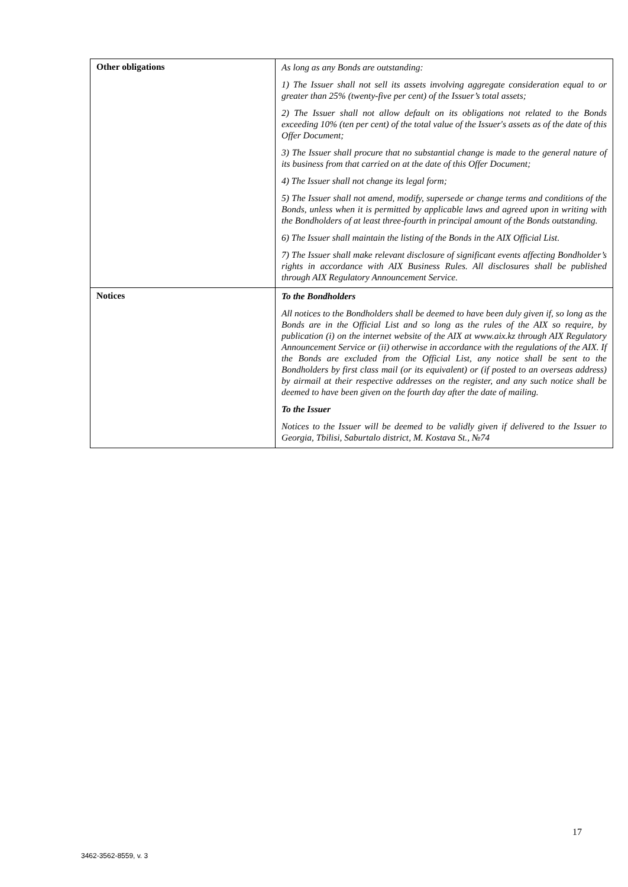| Other obligations | As long as any Bonds are outstanding: 1) The Issuer shall not sell its assets involving aggregate consideration equal to or greater than 25% (twenty-five per cent) of the Issuer’s total assets; 2) The Issuer shall not allow default on its obligations not related to the Bonds exceeding 10% (ten per cent) of the total value of the Issuer's assets as of the date of this Offer Document; 3) The Issuer shall procure that no substantial change is made to the general nature of its business from that carried on at the date of this Offer Document; 4) The Issuer shall not change its legal form; 5) The Issuer shall not amend, modify, supersede or change terms and conditions of the Bonds, unless when it is permitted by applicable laws and agreed upon in writing with the Bondholders of at least three-fourth in principal amount of the Bonds outstanding. 6) The Issuer shall maintain the listing of the Bonds in the AIX Official List. 7) The Issuer shall make relevant disclosure of significant events affecting Bondholder’s rights in accordance with AIX Business Rules. All disclosures shall be published through AIX Regulatory Announcement Service. |
| Notices | To the Bondholders All notices to the Bondholders shall be deemed to have been duly given if, so long as the Bonds are in the Official List and so long as the rules of the AIX so require, by publication (i) on the internet website of the AIX at www.aix.kz through AIX Regulatory Announcement Service or (ii) otherwise in accordance with the regulations of the AIX. If the Bonds are excluded from the Official List, any notice shall be sent to the Bondholders by first class mail (or its equivalent) or (if posted to an overseas address) by airmail at their respective addresses on the register, and any such notice shall be deemed to have been given on the fourth day after the date of mailing. To the Issuer Notices to the Issuer will be deemed to be validly given if delivered to the Issuer to Georgia, Tbilisi, Saburtalo district, M. Kostava St., №74 |
17
3462-3562-8559, v. 3